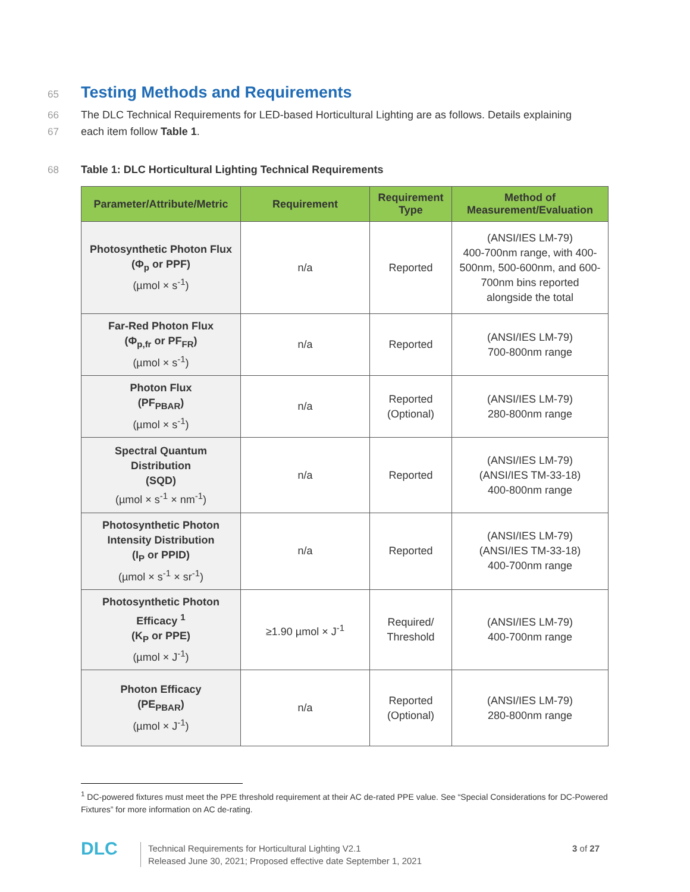65
Testing Methods and Requirements
66
The DLC Technical Requirements for LED-based Horticultural Lighting are as follows. Details explaining
67
each item follow Table 1.
68
Table 1: DLC Horticultural Lighting Technical Requirements
| Parameter/Attribute/Metric | Requirement | Requirement Type | Method of Measurement/Evaluation |
| --- | --- | --- | --- |
| Photosynthetic Photon Flux (Φ<sub>p</sub> or PPF) (µmol × s<sup>-1</sup>) | n/a | Reported | (ANSI/IES LM-79) 400-700nm range, with 400-500nm, 500-600nm, and 600-700nm bins reported alongside the total |
| Far-Red Photon Flux (Φ<sub>p,fr</sub> or PF<sub>FR</sub>) (µmol × s<sup>-1</sup>) | n/a | Reported | (ANSI/IES LM-79) 700-800nm range |
| Photon Flux (PF<sub>PBAR</sub>) (µmol × s<sup>-1</sup>) | n/a | Reported (Optional) | (ANSI/IES LM-79) 280-800nm range |
| Spectral Quantum Distribution (SQD) (µmol × s<sup>-1</sup> × nm<sup>-1</sup>) | n/a | Reported | (ANSI/IES LM-79) (ANSI/IES TM-33-18) 400-800nm range |
| Photosynthetic Photon Intensity Distribution (I<sub>P</sub> or PPID) (µmol × s<sup>-1</sup> × sr<sup>-1</sup>) | n/a | Reported | (ANSI/IES LM-79) (ANSI/IES TM-33-18) 400-700nm range |
| Photosynthetic Photon Efficacy <sup>1</sup> (K<sub>P</sub> or PPE) (µmol × J<sup>-1</sup>) | ≥1.90 µmol × J<sup>-1</sup> | Required/ Threshold | (ANSI/IES LM-79) 400-700nm range |
| Photon Efficacy (PE<sub>PBAR</sub>) (µmol × J<sup>-1</sup>) | n/a | Reported (Optional) | (ANSI/IES LM-79) 280-800nm range |
<sup>1</sup> DC-powered fixtures must meet the PPE threshold requirement at their AC de-rated PPE value. See “Special Considerations for DC-Powered Fixtures” for more information on AC de-rating.
DLC
Technical Requirements for Horticultural Lighting V2.1
Released June 30, 2021; Proposed effective date September 1, 2021
3 of 27